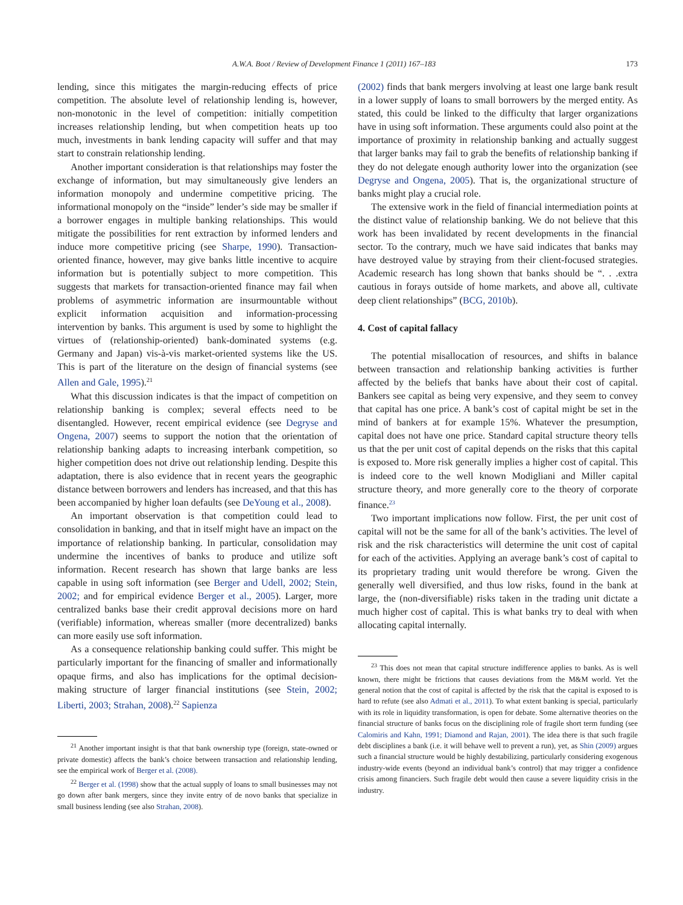A.W.A. Boot / Review of Development Finance 1 (2011) 167–183 173
lending, since this mitigates the margin-reducing effects of price competition. The absolute level of relationship lending is, however, non-monotonic in the level of competition: initially competition increases relationship lending, but when competition heats up too much, investments in bank lending capacity will suffer and that may start to constrain relationship lending.
Another important consideration is that relationships may foster the exchange of information, but may simultaneously give lenders an information monopoly and undermine competitive pricing. The informational monopoly on the “inside” lender’s side may be smaller if a borrower engages in multiple banking relationships. This would mitigate the possibilities for rent extraction by informed lenders and induce more competitive pricing (see Sharpe, 1990). Transaction-oriented finance, however, may give banks little incentive to acquire information but is potentially subject to more competition. This suggests that markets for transaction-oriented finance may fail when problems of asymmetric information are insurmountable without explicit information acquisition and information-processing intervention by banks. This argument is used by some to highlight the virtues of (relationship-oriented) bank-dominated systems (e.g. Germany and Japan) vis-à-vis market-oriented systems like the US. This is part of the literature on the design of financial systems (see Allen and Gale, 1995).<sup>21</sup>
What this discussion indicates is that the impact of competition on relationship banking is complex; several effects need to be disentangled. However, recent empirical evidence (see Degryse and Ongena, 2007) seems to support the notion that the orientation of relationship banking adapts to increasing interbank competition, so higher competition does not drive out relationship lending. Despite this adaptation, there is also evidence that in recent years the geographic distance between borrowers and lenders has increased, and that this has been accompanied by higher loan defaults (see DeYoung et al., 2008).
An important observation is that competition could lead to consolidation in banking, and that in itself might have an impact on the importance of relationship banking. In particular, consolidation may undermine the incentives of banks to produce and utilize soft information. Recent research has shown that large banks are less capable in using soft information (see Berger and Udell, 2002; Stein, 2002; and for empirical evidence Berger et al., 2005). Larger, more centralized banks base their credit approval decisions more on hard (verifiable) information, whereas smaller (more decentralized) banks can more easily use soft information.
As a consequence relationship banking could suffer. This might be particularly important for the financing of smaller and informationally opaque firms, and also has implications for the optimal decision-making structure of larger financial institutions (see Stein, 2002; Liberti, 2003; Strahan, 2008).<sup>22</sup> Sapienza
<sup>21</sup> Another important insight is that that bank ownership type (foreign, state-owned or private domestic) affects the bank’s choice between transaction and relationship lending, see the empirical work of Berger et al. (2008).
<sup>22</sup> Berger et al. (1998) show that the actual supply of loans to small businesses may not go down after bank mergers, since they invite entry of de novo banks that specialize in small business lending (see also Strahan, 2008).
(2002) finds that bank mergers involving at least one large bank result in a lower supply of loans to small borrowers by the merged entity. As stated, this could be linked to the difficulty that larger organizations have in using soft information. These arguments could also point at the importance of proximity in relationship banking and actually suggest that larger banks may fail to grab the benefits of relationship banking if they do not delegate enough authority lower into the organization (see Degryse and Ongena, 2005). That is, the organizational structure of banks might play a crucial role.
The extensive work in the field of financial intermediation points at the distinct value of relationship banking. We do not believe that this work has been invalidated by recent developments in the financial sector. To the contrary, much we have said indicates that banks may have destroyed value by straying from their client-focused strategies. Academic research has long shown that banks should be “. . .extra cautious in forays outside of home markets, and above all, cultivate deep client relationships” (BCG, 2010b).
4. Cost of capital fallacy
The potential misallocation of resources, and shifts in balance between transaction and relationship banking activities is further affected by the beliefs that banks have about their cost of capital. Bankers see capital as being very expensive, and they seem to convey that capital has one price. A bank’s cost of capital might be set in the mind of bankers at for example 15%. Whatever the presumption, capital does not have one price. Standard capital structure theory tells us that the per unit cost of capital depends on the risks that this capital is exposed to. More risk generally implies a higher cost of capital. This is indeed core to the well known Modigliani and Miller capital structure theory, and more generally core to the theory of corporate finance.<sup>23</sup>
Two important implications now follow. First, the per unit cost of capital will not be the same for all of the bank’s activities. The level of risk and the risk characteristics will determine the unit cost of capital for each of the activities. Applying an average bank’s cost of capital to its proprietary trading unit would therefore be wrong. Given the generally well diversified, and thus low risks, found in the bank at large, the (non-diversifiable) risks taken in the trading unit dictate a much higher cost of capital. This is what banks try to deal with when allocating capital internally.
<sup>23</sup> This does not mean that capital structure indifference applies to banks. As is well known, there might be frictions that causes deviations from the M&M world. Yet the general notion that the cost of capital is affected by the risk that the capital is exposed to is hard to refute (see also Admati et al., 2011). To what extent banking is special, particularly with its role in liquidity transformation, is open for debate. Some alternative theories on the financial structure of banks focus on the disciplining role of fragile short term funding (see Calomiris and Kahn, 1991; Diamond and Rajan, 2001). The idea there is that such fragile debt disciplines a bank (i.e. it will behave well to prevent a run), yet, as Shin (2009) argues such a financial structure would be highly destabilizing, particularly considering exogenous industry-wide events (beyond an individual bank’s control) that may trigger a confidence crisis among financiers. Such fragile debt would then cause a severe liquidity crisis in the industry.